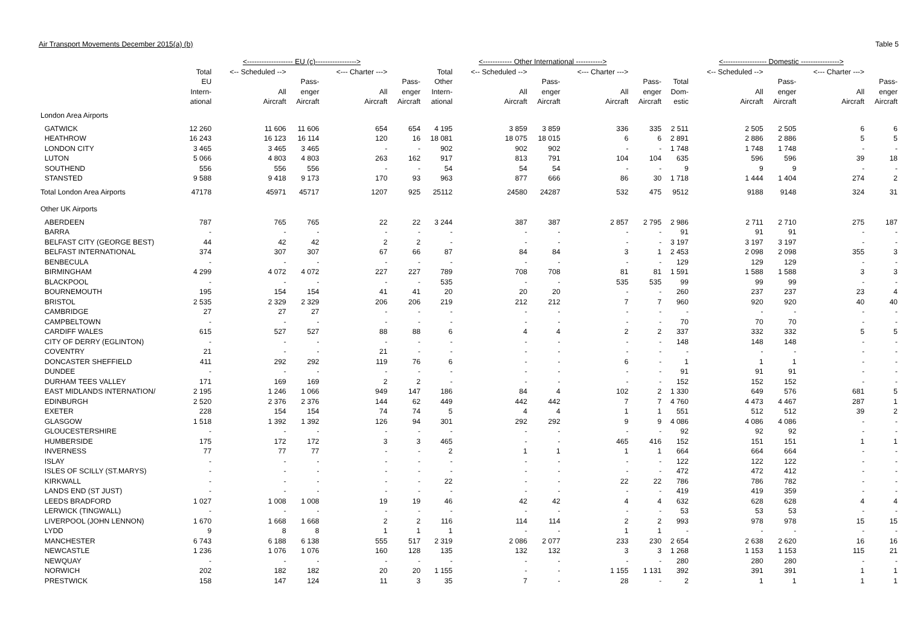Air Transport Movements December 2015(a) (b) Table 5
| | <------------------- EU (c)-----------------> | | | | | <------------ Other International -----------> | | | | | <------------------ Domestic ----------------> | | | | |
| --- | --- | --- | --- | --- | --- | --- | --- | --- | --- | --- | --- | --- | --- | --- | --- |
| | Total | <-- Scheduled --> | | <--- Charter ---> | | Total | <-- Scheduled --> | | <--- Charter ---> | | | <-- Scheduled --> | | <--- Charter ---> | |
| | EU | | Pass- | | Pass- | Other | | Pass- | | Pass- | Total | | Pass- | | Pass- |
| | Intern- | All | enger | All | enger | Intern- | All | enger | All | enger | Dom- | All | enger | All | enger |
| | ational | Aircraft | Aircraft | Aircraft | Aircraft | ational | Aircraft | Aircraft | Aircraft | Aircraft | estic | Aircraft | Aircraft | Aircraft | Aircraft |
| London Area Airports | | | | | | | | | | | | | | | |
| GATWICK | 12 260 | 11 606 | 11 606 | 654 | 654 | 4 195 | 3 859 | 3 859 | 336 | 335 | 2 511 | 2 505 | 2 505 | 6 | 6 |
| HEATHROW | 16 243 | 16 123 | 16 114 | 120 | 16 | 18 081 | 18 075 | 18 015 | 6 | 6 | 2 891 | 2 886 | 2 886 | 5 | 5 |
| LONDON CITY | 3 465 | 3 465 | 3 465 | - | - | 902 | 902 | 902 | - | - | 1 748 | 1 748 | 1 748 | - | - |
| LUTON | 5 066 | 4 803 | 4 803 | 263 | 162 | 917 | 813 | 791 | 104 | 104 | 635 | 596 | 596 | 39 | 18 |
| SOUTHEND | 556 | 556 | 556 | - | - | 54 | 54 | 54 | - | - | 9 | 9 | 9 | - | - |
| STANSTED | 9 588 | 9 418 | 9 173 | 170 | 93 | 963 | 877 | 666 | 86 | 30 | 1 718 | 1 444 | 1 404 | 274 | 2 |
| Total London Area Airports | 47178 | 45971 | 45717 | 1207 | 925 | 25112 | 24580 | 24287 | 532 | 475 | 9512 | 9188 | 9148 | 324 | 31 |
| Other UK Airports | | | | | | | | | | | | | | | |
| ABERDEEN | 787 | 765 | 765 | 22 | 22 | 3 244 | 387 | 387 | 2 857 | 2 795 | 2 986 | 2 711 | 2 710 | 275 | 187 |
| BARRA | - | - | - | - | - | - | - | - | - | - | 91 | 91 | 91 | - | - |
| BELFAST CITY (GEORGE BEST) | 44 | 42 | 42 | 2 | 2 | - | - | - | - | - | 3 197 | 3 197 | 3 197 | - | - |
| BELFAST INTERNATIONAL | 374 | 307 | 307 | 67 | 66 | 87 | 84 | 84 | 3 | 1 | 2 453 | 2 098 | 2 098 | 355 | 3 |
| BENBECULA | - | - | - | - | - | - | - | - | - | - | 129 | 129 | 129 | - | - |
| BIRMINGHAM | 4 299 | 4 072 | 4 072 | 227 | 227 | 789 | 708 | 708 | 81 | 81 | 1 591 | 1 588 | 1 588 | 3 | 3 |
| BLACKPOOL | - | - | - | - | - | 535 | - | - | 535 | 535 | 99 | 99 | 99 | - | - |
| BOURNEMOUTH | 195 | 154 | 154 | 41 | 41 | 20 | 20 | 20 | - | - | 260 | 237 | 237 | 23 | 4 |
| BRISTOL | 2 535 | 2 329 | 2 329 | 206 | 206 | 219 | 212 | 212 | 7 | 7 | 960 | 920 | 920 | 40 | 40 |
| CAMBRIDGE | 27 | 27 | 27 | - | - | - | - | - | - | - | - | - | - | - | - |
| CAMPBELTOWN | - | - | - | - | - | - | - | - | - | - | 70 | 70 | 70 | - | - |
| CARDIFF WALES | 615 | 527 | 527 | 88 | 88 | 6 | 4 | 4 | 2 | 2 | 337 | 332 | 332 | 5 | 5 |
| CITY OF DERRY (EGLINTON) | - | - | - | - | - | - | - | - | - | - | 148 | 148 | 148 | - | - |
| COVENTRY | 21 | - | - | 21 | - | - | - | - | - | - | - | - | - | - | - |
| DONCASTER SHEFFIELD | 411 | 292 | 292 | 119 | 76 | 6 | - | - | 6 | - | 1 | 1 | 1 | - | - |
| DUNDEE | - | - | - | - | - | - | - | - | - | - | 91 | 91 | 91 | - | - |
| DURHAM TEES VALLEY | 171 | 169 | 169 | 2 | 2 | - | - | - | - | - | 152 | 152 | 152 | - | - |
| EAST MIDLANDS INTERNATION/ | 2 195 | 1 246 | 1 066 | 949 | 147 | 186 | 84 | 4 | 102 | 2 | 1 330 | 649 | 576 | 681 | 5 |
| EDINBURGH | 2 520 | 2 376 | 2 376 | 144 | 62 | 449 | 442 | 442 | 7 | 7 | 4 760 | 4 473 | 4 467 | 287 | 1 |
| EXETER | 228 | 154 | 154 | 74 | 74 | 5 | 4 | 4 | 1 | 1 | 551 | 512 | 512 | 39 | 2 |
| GLASGOW | 1 518 | 1 392 | 1 392 | 126 | 94 | 301 | 292 | 292 | 9 | 9 | 4 086 | 4 086 | 4 086 | - | - |
| GLOUCESTERSHIRE | - | - | - | - | - | - | - | - | - | - | 92 | 92 | 92 | - | - |
| HUMBERSIDE | 175 | 172 | 172 | 3 | 3 | 465 | - | - | 465 | 416 | 152 | 151 | 151 | 1 | 1 |
| INVERNESS | 77 | 77 | 77 | - | - | 2 | 1 | 1 | 1 | 1 | 664 | 664 | 664 | - | - |
| ISLAY | - | - | - | - | - | - | - | - | - | - | 122 | 122 | 122 | - | - |
| ISLES OF SCILLY (ST.MARYS) | - | - | - | - | - | - | - | - | - | - | 472 | 472 | 412 | - | - |
| KIRKWALL | - | - | - | - | - | 22 | - | - | 22 | 22 | 786 | 786 | 782 | - | - |
| LANDS END (ST JUST) | - | - | - | - | - | - | - | - | - | - | 419 | 419 | 359 | - | - |
| LEEDS BRADFORD | 1 027 | 1 008 | 1 008 | 19 | 19 | 46 | 42 | 42 | 4 | 4 | 632 | 628 | 628 | 4 | 4 |
| LERWICK (TINGWALL) | - | - | - | - | - | - | - | - | - | - | 53 | 53 | 53 | - | - |
| LIVERPOOL (JOHN LENNON) | 1 670 | 1 668 | 1 668 | 2 | 2 | 116 | 114 | 114 | 2 | 2 | 993 | 978 | 978 | 15 | 15 |
| LYDD | 9 | 8 | 8 | 1 | 1 | 1 | - | - | 1 | 1 | - | - | - | - | - |
| MANCHESTER | 6 743 | 6 188 | 6 138 | 555 | 517 | 2 319 | 2 086 | 2 077 | 233 | 230 | 2 654 | 2 638 | 2 620 | 16 | 16 |
| NEWCASTLE | 1 236 | 1 076 | 1 076 | 160 | 128 | 135 | 132 | 132 | 3 | 3 | 1 268 | 1 153 | 1 153 | 115 | 21 |
| NEWQUAY | - | - | - | - | - | - | - | - | - | - | 280 | 280 | 280 | - | - |
| NORWICH | 202 | 182 | 182 | 20 | 20 | 1 155 | - | - | 1 155 | 1 131 | 392 | 391 | 391 | 1 | 1 |
| PRESTWICK | 158 | 147 | 124 | 11 | 3 | 35 | 7 | - | 28 | - | 2 | 1 | 1 | 1 | 1 |